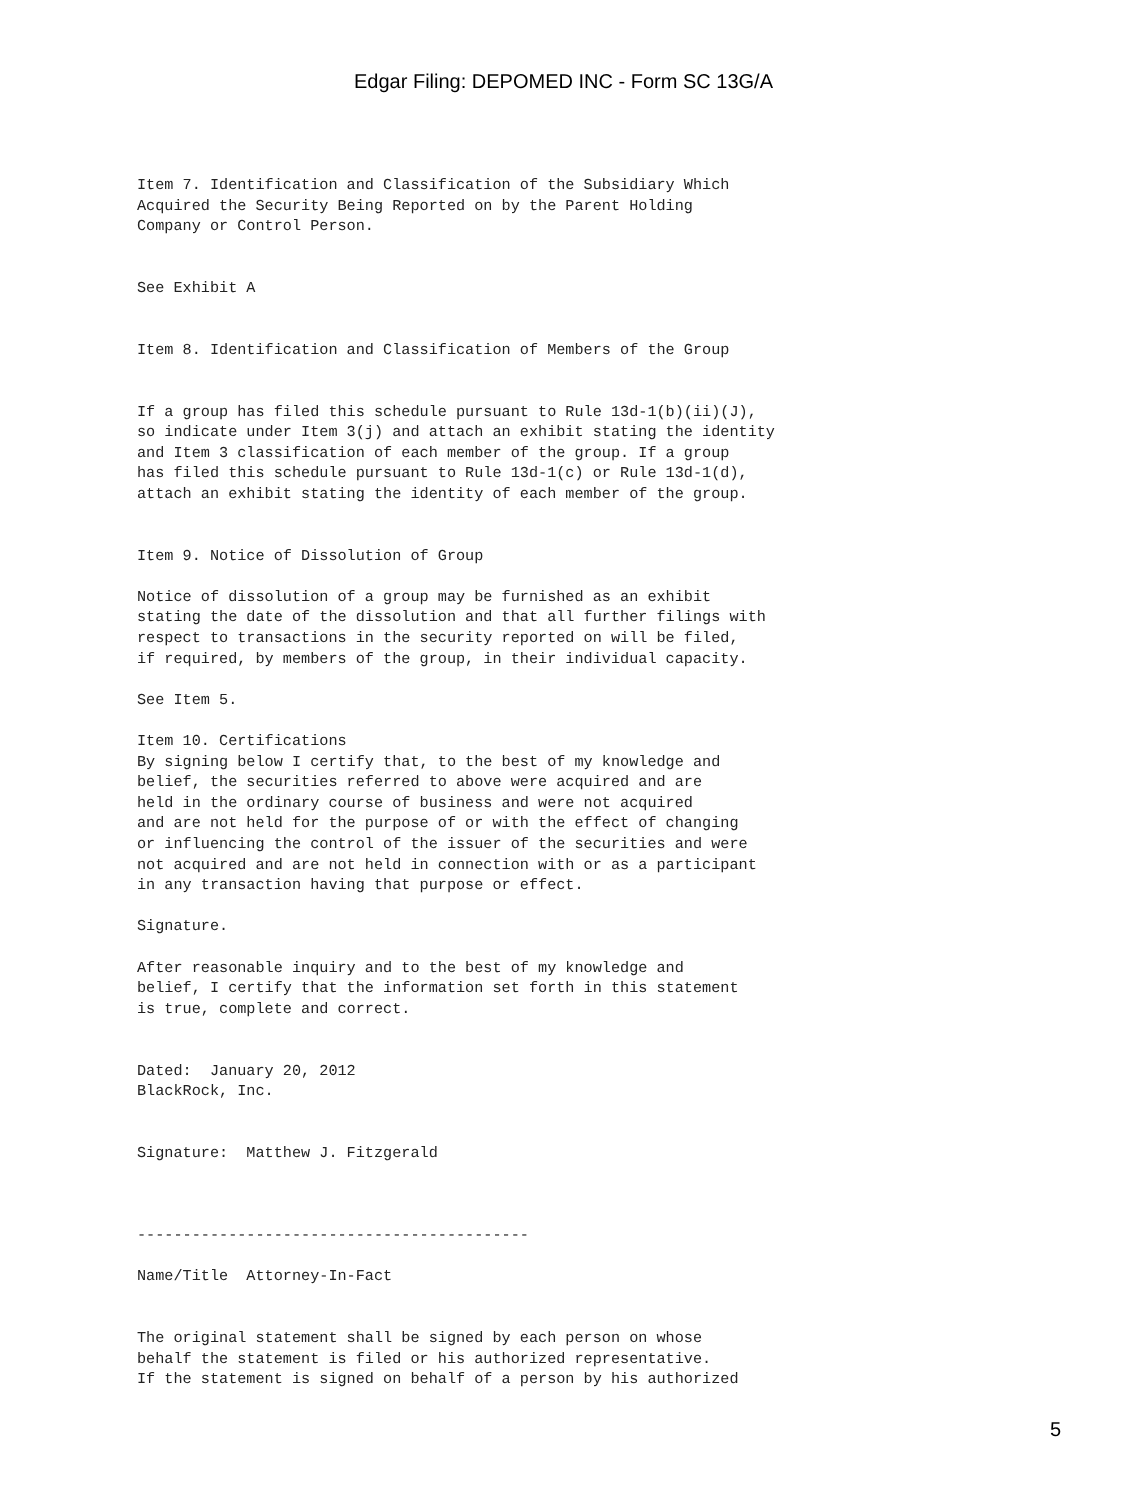Edgar Filing: DEPOMED INC - Form SC 13G/A
Item 7. Identification and Classification of the Subsidiary Which
Acquired the Security Being Reported on by the Parent Holding
Company or Control Person.


See Exhibit A


Item 8. Identification and Classification of Members of the Group


If a group has filed this schedule pursuant to Rule 13d-1(b)(ii)(J),
so indicate under Item 3(j) and attach an exhibit stating the identity
and Item 3 classification of each member of the group. If a group
has filed this schedule pursuant to Rule 13d-1(c) or Rule 13d-1(d),
attach an exhibit stating the identity of each member of the group.


Item 9. Notice of Dissolution of Group

Notice of dissolution of a group may be furnished as an exhibit
stating the date of the dissolution and that all further filings with
respect to transactions in the security reported on will be filed,
if required, by members of the group, in their individual capacity.

See Item 5.

Item 10. Certifications
By signing below I certify that, to the best of my knowledge and
belief, the securities referred to above were acquired and are
held in the ordinary course of business and were not acquired
and are not held for the purpose of or with the effect of changing
or influencing the control of the issuer of the securities and were
not acquired and are not held in connection with or as a participant
in any transaction having that purpose or effect.

Signature.

After reasonable inquiry and to the best of my knowledge and
belief, I certify that the information set forth in this statement
is true, complete and correct.


Dated:  January 20, 2012
BlackRock, Inc.


Signature:  Matthew J. Fitzgerald



-------------------------------------------

Name/Title  Attorney-In-Fact


The original statement shall be signed by each person on whose
behalf the statement is filed or his authorized representative.
If the statement is signed on behalf of a person by his authorized
5